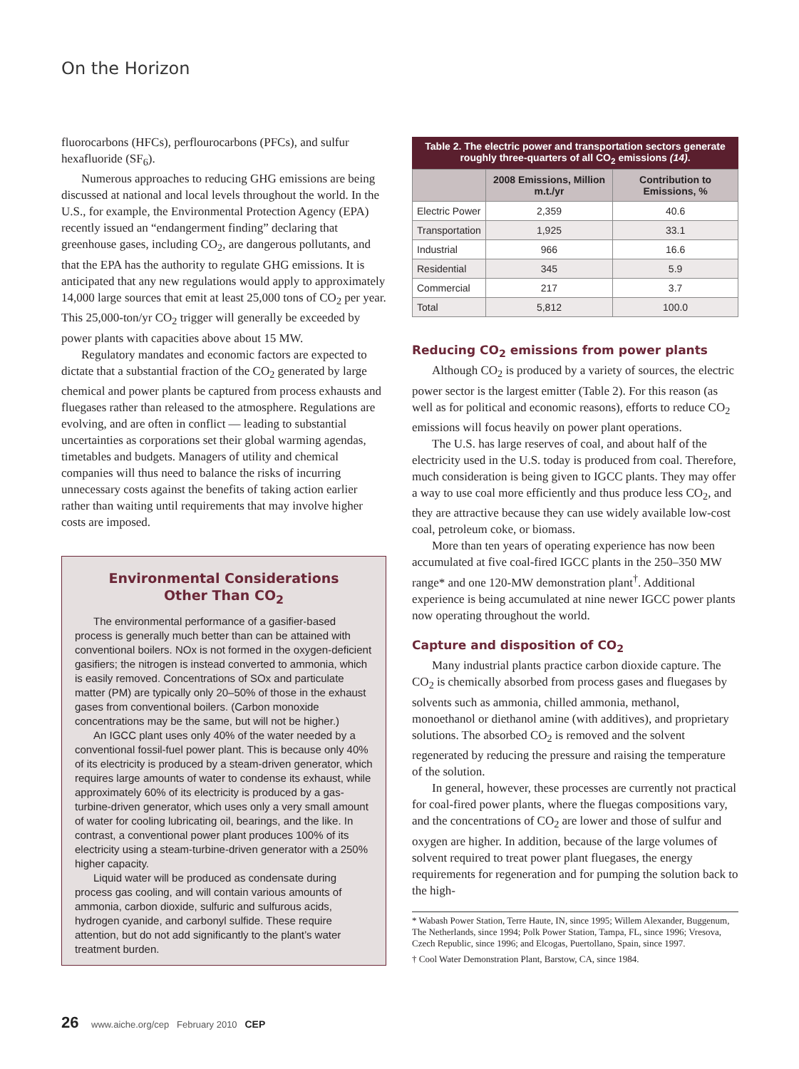On the Horizon
fluorocarbons (HFCs), perflourocarbons (PFCs), and sulfur hexafluoride (SF<sub>6</sub>).
Numerous approaches to reducing GHG emissions are being discussed at national and local levels throughout the world. In the U.S., for example, the Environmental Protection Agency (EPA) recently issued an “endangerment finding” declaring that greenhouse gases, including CO<sub>2</sub>, are dangerous pollutants, and that the EPA has the authority to regulate GHG emissions. It is anticipated that any new regulations would apply to approximately 14,000 large sources that emit at least 25,000 tons of CO<sub>2</sub> per year. This 25,000-ton/yr CO<sub>2</sub> trigger will generally be exceeded by power plants with capacities above about 15 MW.
Regulatory mandates and economic factors are expected to dictate that a substantial fraction of the CO<sub>2</sub> generated by large chemical and power plants be captured from process exhausts and fluegases rather than released to the atmosphere. Regulations are evolving, and are often in conflict — leading to substantial uncertainties as corporations set their global warming agendas, timetables and budgets. Managers of utility and chemical companies will thus need to balance the risks of incurring unnecessary costs against the benefits of taking action earlier rather than waiting until requirements that may involve higher costs are imposed.
Environmental Considerations
Other Than CO<sub>2</sub>
The environmental performance of a gasifier-based process is generally much better than can be attained with conventional boilers. NOx is not formed in the oxygen-deficient gasifiers; the nitrogen is instead converted to ammonia, which is easily removed. Concentrations of SOx and particulate matter (PM) are typically only 20–50% of those in the exhaust gases from conventional boilers. (Carbon monoxide concentrations may be the same, but will not be higher.)
An IGCC plant uses only 40% of the water needed by a conventional fossil-fuel power plant. This is because only 40% of its electricity is produced by a steam-driven generator, which requires large amounts of water to condense its exhaust, while approximately 60% of its electricity is produced by a gas-turbine-driven generator, which uses only a very small amount of water for cooling lubricating oil, bearings, and the like. In contrast, a conventional power plant produces 100% of its electricity using a steam-turbine-driven generator with a 250% higher capacity.
Liquid water will be produced as condensate during process gas cooling, and will contain various amounts of ammonia, carbon dioxide, sulfuric and sulfurous acids, hydrogen cyanide, and carbonyl sulfide. These require attention, but do not add significantly to the plant’s water treatment burden.
Table 2. The electric power and transportation sectors generate roughly three-quarters of all CO <sub>2</sub> emissions (14) .
| | 2008 Emissions, Million m.t./yr | Contribution to Emissions, % |
| --- | --- | --- |
| Electric Power | 2,359 | 40.6 |
| Transportation | 1,925 | 33.1 |
| Industrial | 966 | 16.6 |
| Residential | 345 | 5.9 |
| Commercial | 217 | 3.7 |
| Total | 5,812 | 100.0 |
Reducing CO<sub>2</sub> emissions from power plants
Although CO<sub>2</sub> is produced by a variety of sources, the electric power sector is the largest emitter (Table 2). For this reason (as well as for political and economic reasons), efforts to reduce CO<sub>2</sub> emissions will focus heavily on power plant operations.
The U.S. has large reserves of coal, and about half of the electricity used in the U.S. today is produced from coal. Therefore, much consideration is being given to IGCC plants. They may offer a way to use coal more efficiently and thus produce less CO<sub>2</sub>, and they are attractive because they can use widely available low-cost coal, petroleum coke, or biomass.
More than ten years of operating experience has now been accumulated at five coal-fired IGCC plants in the 250–350 MW range* and one 120-MW demonstration plant<sup>†</sup>. Additional experience is being accumulated at nine newer IGCC power plants now operating throughout the world.
Capture and disposition of CO<sub>2</sub>
Many industrial plants practice carbon dioxide capture. The CO<sub>2</sub> is chemically absorbed from process gases and fluegases by solvents such as ammonia, chilled ammonia, methanol, monoethanol or diethanol amine (with additives), and proprietary solutions. The absorbed CO<sub>2</sub> is removed and the solvent regenerated by reducing the pressure and raising the temperature of the solution.
In general, however, these processes are currently not practical for coal-fired power plants, where the fluegas compositions vary, and the concentrations of CO<sub>2</sub> are lower and those of sulfur and oxygen are higher. In addition, because of the large volumes of solvent required to treat power plant fluegases, the energy requirements for regeneration and for pumping the solution back to the high-
* Wabash Power Station, Terre Haute, IN, since 1995; Willem Alexander, Buggenum, The Netherlands, since 1994; Polk Power Station, Tampa, FL, since 1996; Vresova, Czech Republic, since 1996; and Elcogas, Puertollano, Spain, since 1997.
† Cool Water Demonstration Plant, Barstow, CA, since 1984.
26 www.aiche.org/cep February 2010 CEP